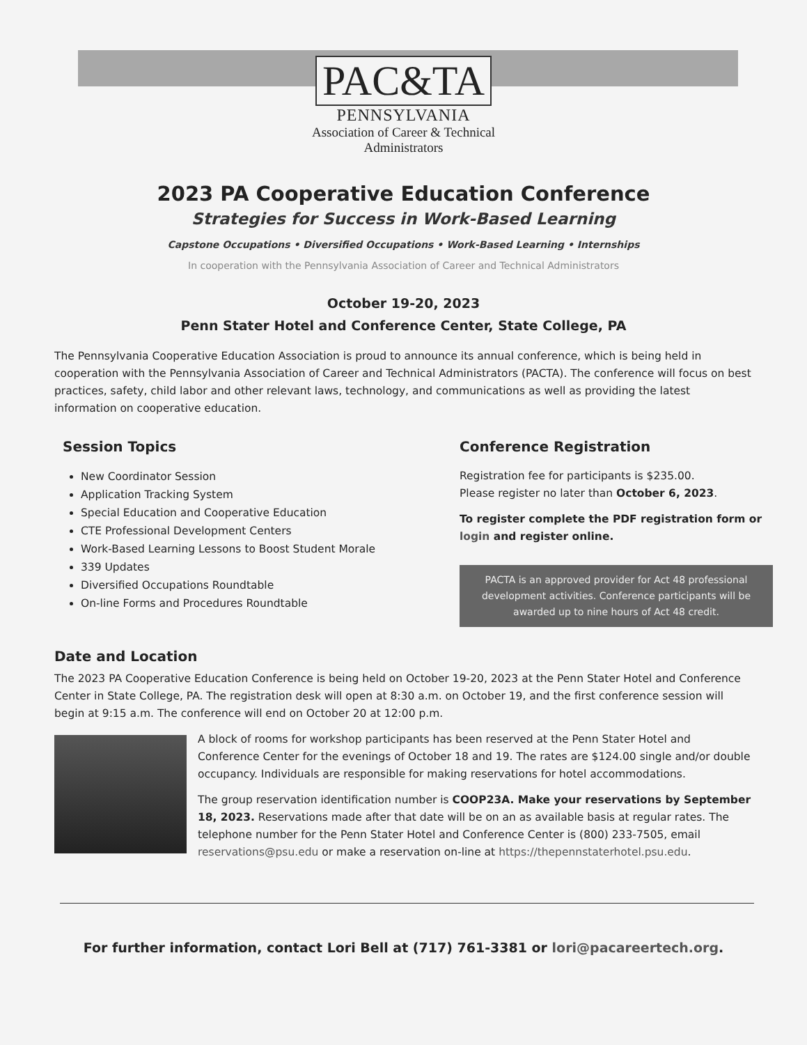PAC&TA
PENNSYLVANIA
Association of Career & Technical
Administrators
2023 PA Cooperative Education Conference
Strategies for Success in Work-Based Learning
Capstone Occupations • Diversified Occupations • Work-Based Learning • Internships
In cooperation with the Pennsylvania Association of Career and Technical Administrators
October 19-20, 2023
Penn Stater Hotel and Conference Center, State College, PA
The Pennsylvania Cooperative Education Association is proud to announce its annual conference, which is being held in cooperation with the Pennsylvania Association of Career and Technical Administrators (PACTA). The conference will focus on best practices, safety, child labor and other relevant laws, technology, and communications as well as providing the latest information on cooperative education.
Session Topics
New Coordinator Session
Application Tracking System
Special Education and Cooperative Education
CTE Professional Development Centers
Work-Based Learning Lessons to Boost Student Morale
339 Updates
Diversified Occupations Roundtable
On-line Forms and Procedures Roundtable
Conference Registration
Registration fee for participants is $235.00.
Please register no later than October 6, 2023.
To register complete the PDF registration form or login and register online.
PACTA is an approved provider for Act 48 professional development activities. Conference participants will be awarded up to nine hours of Act 48 credit.
Date and Location
The 2023 PA Cooperative Education Conference is being held on October 19-20, 2023 at the Penn Stater Hotel and Conference Center in State College, PA. The registration desk will open at 8:30 a.m. on October 19, and the first conference session will begin at 9:15 a.m. The conference will end on October 20 at 12:00 p.m.
A block of rooms for workshop participants has been reserved at the Penn Stater Hotel and Conference Center for the evenings of October 18 and 19. The rates are $124.00 single and/or double occupancy. Individuals are responsible for making reservations for hotel accommodations.
The group reservation identification number is COOP23A. Make your reservations by September 18, 2023. Reservations made after that date will be on an as available basis at regular rates. The telephone number for the Penn Stater Hotel and Conference Center is (800) 233-7505, email reservations@psu.edu or make a reservation on-line at https://thepennstaterhotel.psu.edu.
For further information, contact Lori Bell at (717) 761-3381 or lori@pacareertech.org.